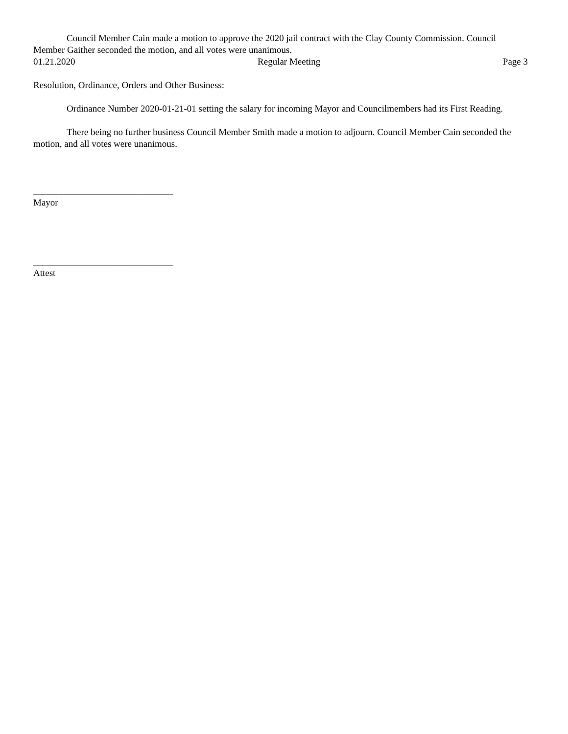Council Member Cain made a motion to approve the 2020 jail contract with the Clay County Commission. Council Member Gaither seconded the motion, and all votes were unanimous.
01.21.2020 Regular Meeting Page 3
Resolution, Ordinance, Orders and Other Business:
Ordinance Number 2020-01-21-01 setting the salary for incoming Mayor and Councilmembers had its First Reading.
There being no further business Council Member Smith made a motion to adjourn. Council Member Cain seconded the motion, and all votes were unanimous.
______________________________
Mayor
______________________________
Attest